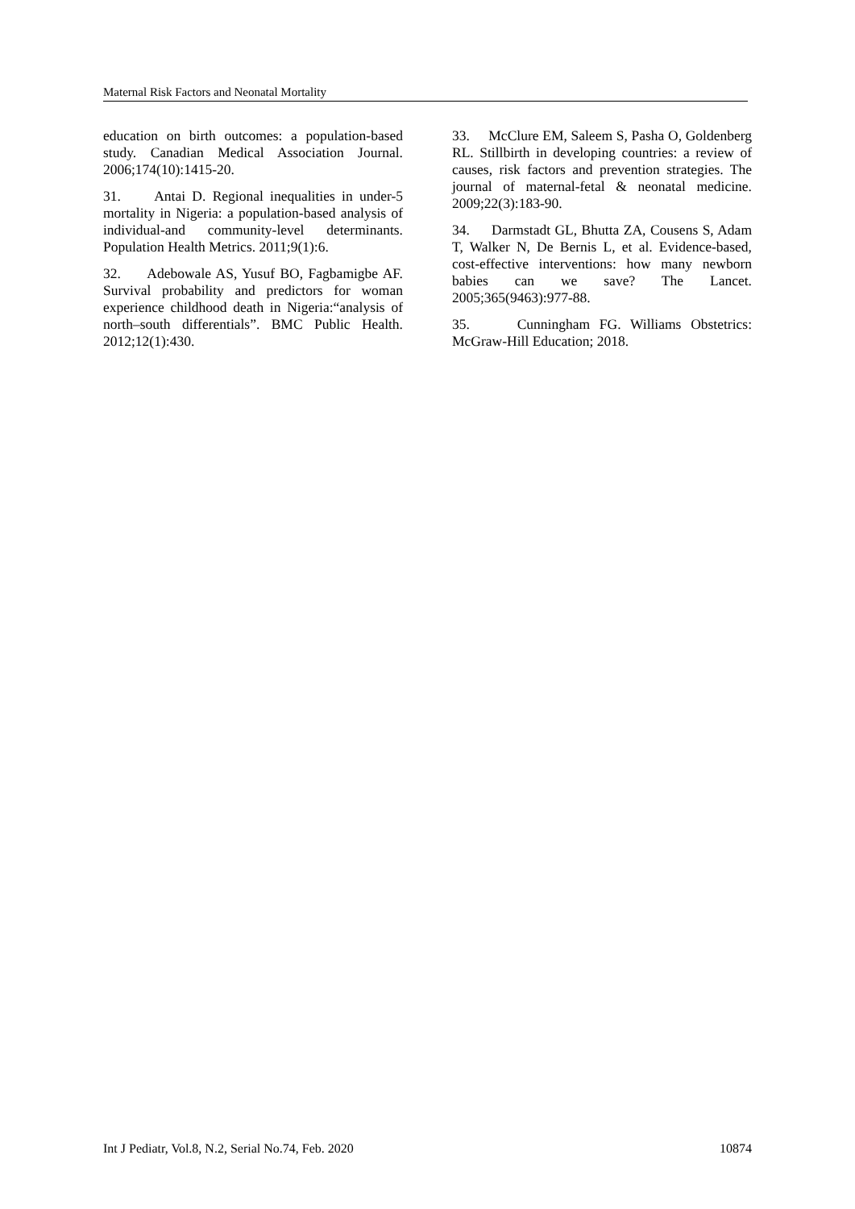Maternal Risk Factors and Neonatal Mortality
education on birth outcomes: a population-based study. Canadian Medical Association Journal. 2006;174(10):1415-20.
31. Antai D. Regional inequalities in under-5 mortality in Nigeria: a population-based analysis of individual-and community-level determinants. Population Health Metrics. 2011;9(1):6.
32. Adebowale AS, Yusuf BO, Fagbamigbe AF. Survival probability and predictors for woman experience childhood death in Nigeria:“analysis of north–south differentials”. BMC Public Health. 2012;12(1):430.
33. McClure EM, Saleem S, Pasha O, Goldenberg RL. Stillbirth in developing countries: a review of causes, risk factors and prevention strategies. The journal of maternal-fetal & neonatal medicine. 2009;22(3):183-90.
34. Darmstadt GL, Bhutta ZA, Cousens S, Adam T, Walker N, De Bernis L, et al. Evidence-based, cost-effective interventions: how many newborn babies can we save? The Lancet. 2005;365(9463):977-88.
35. Cunningham FG. Williams Obstetrics: McGraw-Hill Education; 2018.
Int J Pediatr, Vol.8, N.2, Serial No.74, Feb. 2020 10874